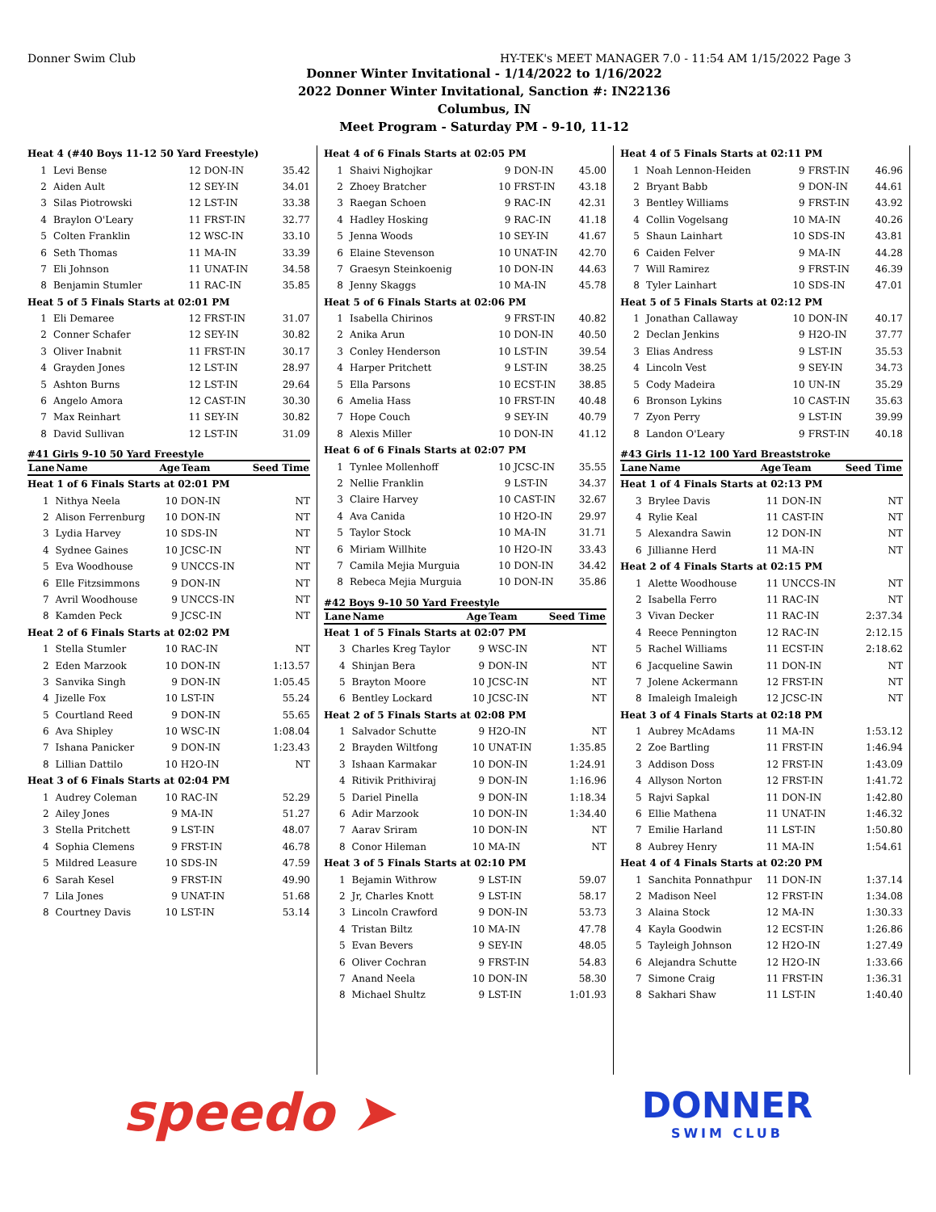Donner Swim Club HY-TEK's MEET MANAGER 7.0 - 11:54 AM 1/15/2022 Page 3
Donner Winter Invitational - 1/14/2022 to 1/16/2022
2022 Donner Winter Invitational, Sanction #: IN22136
Columbus, IN
Meet Program - Saturday PM - 9-10, 11-12
| Heat 4 (#40 Boys 11-12 50 Yard Freestyle) | | | | |
| 1 | Levi Bense | 12 | DON-IN | 35.42 |
| 2 | Aiden Ault | 12 | SEY-IN | 34.01 |
| 3 | Silas Piotrowski | 12 | LST-IN | 33.38 |
| 4 | Braylon O'Leary | 11 | FRST-IN | 32.77 |
| 5 | Colten Franklin | 12 | WSC-IN | 33.10 |
| 6 | Seth Thomas | 11 | MA-IN | 33.39 |
| 7 | Eli Johnson | 11 | UNAT-IN | 34.58 |
| 8 | Benjamin Stumler | 11 | RAC-IN | 35.85 |
| Heat 5 of 5 Finals Starts at 02:01 PM | | | | |
| 1 | Eli Demaree | 12 | FRST-IN | 31.07 |
| 2 | Conner Schafer | 12 | SEY-IN | 30.82 |
| 3 | Oliver Inabnit | 11 | FRST-IN | 30.17 |
| 4 | Grayden Jones | 12 | LST-IN | 28.97 |
| 5 | Ashton Burns | 12 | LST-IN | 29.64 |
| 6 | Angelo Amora | 12 | CAST-IN | 30.30 |
| 7 | Max Reinhart | 11 | SEY-IN | 30.82 |
| 8 | David Sullivan | 12 | LST-IN | 31.09 |
#41 Girls 9-10 50 Yard Freestyle
| Lane | Name | Age | Team | Seed Time |
| --- | --- | --- | --- | --- |
| Heat 1 of 6 Finals Starts at 02:01 PM | | | | |
| 1 | Nithya Neela | 10 | DON-IN | NT |
| 2 | Alison Ferrenburg | 10 | DON-IN | NT |
| 3 | Lydia Harvey | 10 | SDS-IN | NT |
| 4 | Sydnee Gaines | 10 | JCSC-IN | NT |
| 5 | Eva Woodhouse | 9 | UNCCS-IN | NT |
| 6 | Elle Fitzsimmons | 9 | DON-IN | NT |
| 7 | Avril Woodhouse | 9 | UNCCS-IN | NT |
| 8 | Kamden Peck | 9 | JCSC-IN | NT |
| Heat 2 of 6 Finals Starts at 02:02 PM | | | | |
| 1 | Stella Stumler | 10 | RAC-IN | NT |
| 2 | Eden Marzook | 10 | DON-IN | 1:13.57 |
| 3 | Sanvika Singh | 9 | DON-IN | 1:05.45 |
| 4 | Jizelle Fox | 10 | LST-IN | 55.24 |
| 5 | Courtland Reed | 9 | DON-IN | 55.65 |
| 6 | Ava Shipley | 10 | WSC-IN | 1:08.04 |
| 7 | Ishana Panicker | 9 | DON-IN | 1:23.43 |
| 8 | Lillian Dattilo | 10 | H2O-IN | NT |
| Heat 3 of 6 Finals Starts at 02:04 PM | | | | |
| 1 | Audrey Coleman | 10 | RAC-IN | 52.29 |
| 2 | Ailey Jones | 9 | MA-IN | 51.27 |
| 3 | Stella Pritchett | 9 | LST-IN | 48.07 |
| 4 | Sophia Clemens | 9 | FRST-IN | 46.78 |
| 5 | Mildred Leasure | 10 | SDS-IN | 47.59 |
| 6 | Sarah Kesel | 9 | FRST-IN | 49.90 |
| 7 | Lila Jones | 9 | UNAT-IN | 51.68 |
| 8 | Courtney Davis | 10 | LST-IN | 53.14 |
| Heat 4 of 6 Finals Starts at 02:05 PM | | | | |
| 1 | Shaivi Nighojkar | 9 | DON-IN | 45.00 |
| 2 | Zhoey Bratcher | 10 | FRST-IN | 43.18 |
| 3 | Raegan Schoen | 9 | RAC-IN | 42.31 |
| 4 | Hadley Hosking | 9 | RAC-IN | 41.18 |
| 5 | Jenna Woods | 10 | SEY-IN | 41.67 |
| 6 | Elaine Stevenson | 10 | UNAT-IN | 42.70 |
| 7 | Graesyn Steinkoenig | 10 | DON-IN | 44.63 |
| 8 | Jenny Skaggs | 10 | MA-IN | 45.78 |
| Heat 5 of 6 Finals Starts at 02:06 PM | | | | |
| 1 | Isabella Chirinos | 9 | FRST-IN | 40.82 |
| 2 | Anika Arun | 10 | DON-IN | 40.50 |
| 3 | Conley Henderson | 10 | LST-IN | 39.54 |
| 4 | Harper Pritchett | 9 | LST-IN | 38.25 |
| 5 | Ella Parsons | 10 | ECST-IN | 38.85 |
| 6 | Amelia Hass | 10 | FRST-IN | 40.48 |
| 7 | Hope Couch | 9 | SEY-IN | 40.79 |
| 8 | Alexis Miller | 10 | DON-IN | 41.12 |
| Heat 6 of 6 Finals Starts at 02:07 PM | | | | |
| 1 | Tynlee Mollenhoff | 10 | JCSC-IN | 35.55 |
| 2 | Nellie Franklin | 9 | LST-IN | 34.37 |
| 3 | Claire Harvey | 10 | CAST-IN | 32.67 |
| 4 | Ava Canida | 10 | H2O-IN | 29.97 |
| 5 | Taylor Stock | 10 | MA-IN | 31.71 |
| 6 | Miriam Willhite | 10 | H2O-IN | 33.43 |
| 7 | Camila Mejia Murguia | 10 | DON-IN | 34.42 |
| 8 | Rebeca Mejia Murguia | 10 | DON-IN | 35.86 |
#42 Boys 9-10 50 Yard Freestyle
| Lane | Name | Age | Team | Seed Time |
| --- | --- | --- | --- | --- |
| Heat 1 of 5 Finals Starts at 02:07 PM | | | | |
| 3 | Charles Kreg Taylor | 9 | WSC-IN | NT |
| 4 | Shinjan Bera | 9 | DON-IN | NT |
| 5 | Brayton Moore | 10 | JCSC-IN | NT |
| 6 | Bentley Lockard | 10 | JCSC-IN | NT |
| Heat 2 of 5 Finals Starts at 02:08 PM | | | | |
| 1 | Salvador Schutte | 9 | H2O-IN | NT |
| 2 | Brayden Wiltfong | 10 | UNAT-IN | 1:35.85 |
| 3 | Ishaan Karmakar | 10 | DON-IN | 1:24.91 |
| 4 | Ritivik Prithiviraj | 9 | DON-IN | 1:16.96 |
| 5 | Dariel Pinella | 9 | DON-IN | 1:18.34 |
| 6 | Adir Marzook | 10 | DON-IN | 1:34.40 |
| 7 | Aarav Sriram | 10 | DON-IN | NT |
| 8 | Conor Hileman | 10 | MA-IN | NT |
| Heat 3 of 5 Finals Starts at 02:10 PM | | | | |
| 1 | Bejamin Withrow | 9 | LST-IN | 59.07 |
| 2 | Jr, Charles Knott | 9 | LST-IN | 58.17 |
| 3 | Lincoln Crawford | 9 | DON-IN | 53.73 |
| 4 | Tristan Biltz | 10 | MA-IN | 47.78 |
| 5 | Evan Bevers | 9 | SEY-IN | 48.05 |
| 6 | Oliver Cochran | 9 | FRST-IN | 54.83 |
| 7 | Anand Neela | 10 | DON-IN | 58.30 |
| 8 | Michael Shultz | 9 | LST-IN | 1:01.93 |
| Heat 4 of 5 Finals Starts at 02:11 PM | | | | |
| 1 | Noah Lennon-Heiden | 9 | FRST-IN | 46.96 |
| 2 | Bryant Babb | 9 | DON-IN | 44.61 |
| 3 | Bentley Williams | 9 | FRST-IN | 43.92 |
| 4 | Collin Vogelsang | 10 | MA-IN | 40.26 |
| 5 | Shaun Lainhart | 10 | SDS-IN | 43.81 |
| 6 | Caiden Felver | 9 | MA-IN | 44.28 |
| 7 | Will Ramirez | 9 | FRST-IN | 46.39 |
| 8 | Tyler Lainhart | 10 | SDS-IN | 47.01 |
| Heat 5 of 5 Finals Starts at 02:12 PM | | | | |
| 1 | Jonathan Callaway | 10 | DON-IN | 40.17 |
| 2 | Declan Jenkins | 9 | H2O-IN | 37.77 |
| 3 | Elias Andress | 9 | LST-IN | 35.53 |
| 4 | Lincoln Vest | 9 | SEY-IN | 34.73 |
| 5 | Cody Madeira | 10 | UN-IN | 35.29 |
| 6 | Bronson Lykins | 10 | CAST-IN | 35.63 |
| 7 | Zyon Perry | 9 | LST-IN | 39.99 |
| 8 | Landon O'Leary | 9 | FRST-IN | 40.18 |
#43 Girls 11-12 100 Yard Breaststroke
| Lane | Name | Age | Team | Seed Time |
| --- | --- | --- | --- | --- |
| Heat 1 of 4 Finals Starts at 02:13 PM | | | | |
| 3 | Brylee Davis | 11 | DON-IN | NT |
| 4 | Rylie Keal | 11 | CAST-IN | NT |
| 5 | Alexandra Sawin | 12 | DON-IN | NT |
| 6 | Jillianne Herd | 11 | MA-IN | NT |
| Heat 2 of 4 Finals Starts at 02:15 PM | | | | |
| 1 | Alette Woodhouse | 11 | UNCCS-IN | NT |
| 2 | Isabella Ferro | 11 | RAC-IN | NT |
| 3 | Vivan Decker | 11 | RAC-IN | 2:37.34 |
| 4 | Reece Pennington | 12 | RAC-IN | 2:12.15 |
| 5 | Rachel Williams | 11 | ECST-IN | 2:18.62 |
| 6 | Jacqueline Sawin | 11 | DON-IN | NT |
| 7 | Jolene Ackermann | 12 | FRST-IN | NT |
| 8 | Imaleigh Imaleigh | 12 | JCSC-IN | NT |
| Heat 3 of 4 Finals Starts at 02:18 PM | | | | |
| 1 | Aubrey McAdams | 11 | MA-IN | 1:53.12 |
| 2 | Zoe Bartling | 11 | FRST-IN | 1:46.94 |
| 3 | Addison Doss | 12 | FRST-IN | 1:43.09 |
| 4 | Allyson Norton | 12 | FRST-IN | 1:41.72 |
| 5 | Rajvi Sapkal | 11 | DON-IN | 1:42.80 |
| 6 | Ellie Mathena | 11 | UNAT-IN | 1:46.32 |
| 7 | Emilie Harland | 11 | LST-IN | 1:50.80 |
| 8 | Aubrey Henry | 11 | MA-IN | 1:54.61 |
| Heat 4 of 4 Finals Starts at 02:20 PM | | | | |
| 1 | Sanchita Ponnathpur | 11 | DON-IN | 1:37.14 |
| 2 | Madison Neel | 12 | FRST-IN | 1:34.08 |
| 3 | Alaina Stock | 12 | MA-IN | 1:30.33 |
| 4 | Kayla Goodwin | 12 | ECST-IN | 1:26.86 |
| 5 | Tayleigh Johnson | 12 | H2O-IN | 1:27.49 |
| 6 | Alejandra Schutte | 12 | H2O-IN | 1:33.66 |
| 7 | Simone Craig | 11 | FRST-IN | 1:36.31 |
| 8 | Sakhari Shaw | 11 | LST-IN | 1:40.40 |
speedo ➤
DONNER
SWIM CLUB